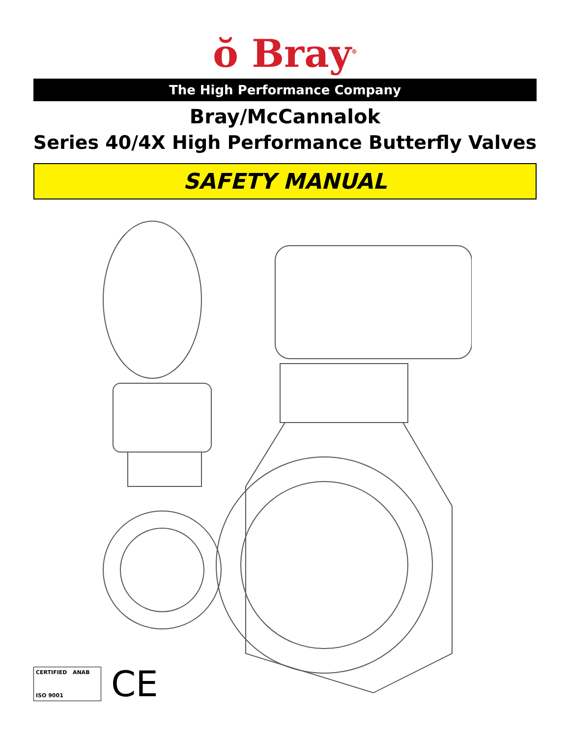ŏ Bray<sup>®</sup>
The High Performance Company
Bray/McCannalok
Series 40/4X High Performance Butterfly Valves
SAFETY MANUAL
CERTIFIED ANAB
ISO 9001
CE